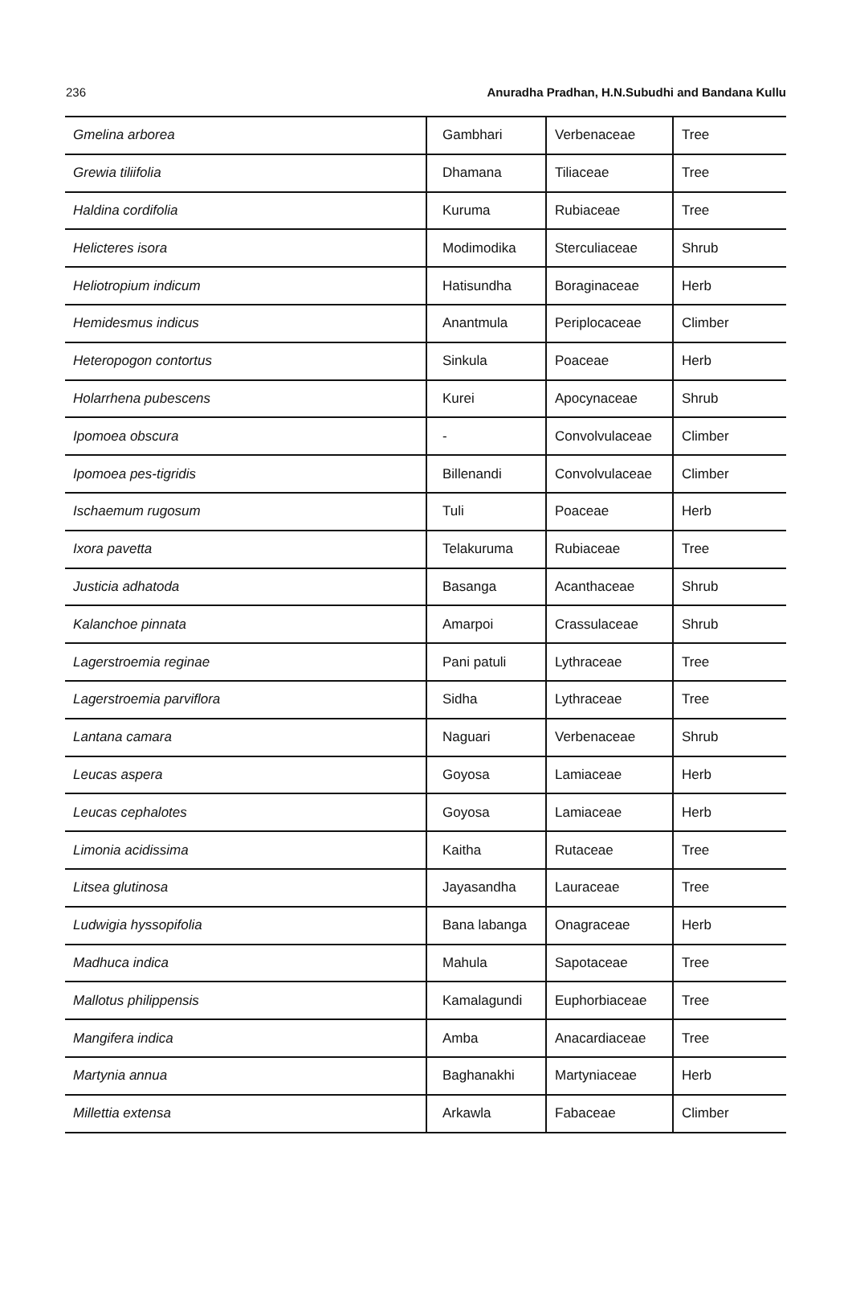236 Anuradha Pradhan, H.N.Subudhi and Bandana Kullu
| Gmelina arborea | Gambhari | Verbenaceae | Tree |
| Grewia tiliifolia | Dhamana | Tiliaceae | Tree |
| Haldina cordifolia | Kuruma | Rubiaceae | Tree |
| Helicteres isora | Modimodika | Sterculiaceae | Shrub |
| Heliotropium indicum | Hatisundha | Boraginaceae | Herb |
| Hemidesmus indicus | Anantmula | Periplocaceae | Climber |
| Heteropogon contortus | Sinkula | Poaceae | Herb |
| Holarrhena pubescens | Kurei | Apocynaceae | Shrub |
| Ipomoea obscura | - | Convolvulaceae | Climber |
| Ipomoea pes-tigridis | Billenandi | Convolvulaceae | Climber |
| Ischaemum rugosum | Tuli | Poaceae | Herb |
| Ixora pavetta | Telakuruma | Rubiaceae | Tree |
| Justicia adhatoda | Basanga | Acanthaceae | Shrub |
| Kalanchoe pinnata | Amarpoi | Crassulaceae | Shrub |
| Lagerstroemia reginae | Pani patuli | Lythraceae | Tree |
| Lagerstroemia parviflora | Sidha | Lythraceae | Tree |
| Lantana camara | Naguari | Verbenaceae | Shrub |
| Leucas aspera | Goyosa | Lamiaceae | Herb |
| Leucas cephalotes | Goyosa | Lamiaceae | Herb |
| Limonia acidissima | Kaitha | Rutaceae | Tree |
| Litsea glutinosa | Jayasandha | Lauraceae | Tree |
| Ludwigia hyssopifolia | Bana labanga | Onagraceae | Herb |
| Madhuca indica | Mahula | Sapotaceae | Tree |
| Mallotus philippensis | Kamalagundi | Euphorbiaceae | Tree |
| Mangifera indica | Amba | Anacardiaceae | Tree |
| Martynia annua | Baghanakhi | Martyniaceae | Herb |
| Millettia extensa | Arkawla | Fabaceae | Climber |